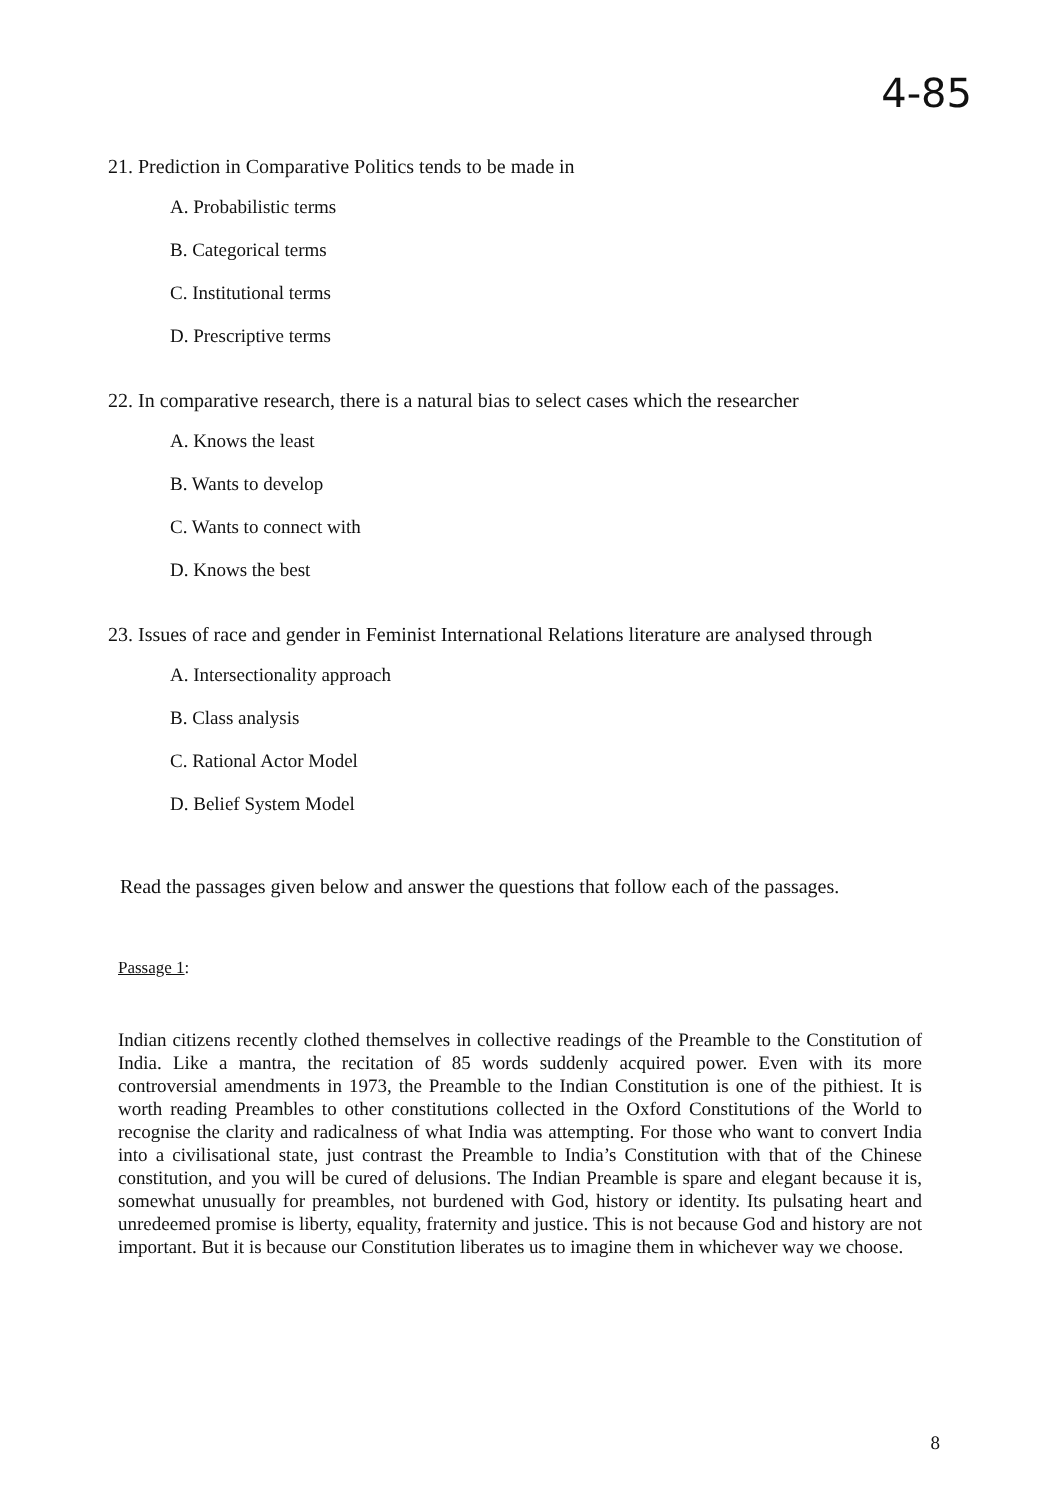4-85
21. Prediction in Comparative Politics tends to be made in
A. Probabilistic terms
B. Categorical terms
C. Institutional terms
D. Prescriptive terms
22. In comparative research, there is a natural bias to select cases which the researcher
A. Knows the least
B. Wants to develop
C. Wants to connect with
D. Knows the best
23. Issues of race and gender in Feminist International Relations literature are analysed through
A. Intersectionality approach
B. Class analysis
C. Rational Actor Model
D. Belief System Model
Read the passages given below and answer the questions that follow each of the passages.
Passage 1:
Indian citizens recently clothed themselves in collective readings of the Preamble to the Constitution of India. Like a mantra, the recitation of 85 words suddenly acquired power. Even with its more controversial amendments in 1973, the Preamble to the Indian Constitution is one of the pithiest. It is worth reading Preambles to other constitutions collected in the Oxford Constitutions of the World to recognise the clarity and radicalness of what India was attempting. For those who want to convert India into a civilisational state, just contrast the Preamble to India’s Constitution with that of the Chinese constitution, and you will be cured of delusions. The Indian Preamble is spare and elegant because it is, somewhat unusually for preambles, not burdened with God, history or identity. Its pulsating heart and unredeemed promise is liberty, equality, fraternity and justice. This is not because God and history are not important. But it is because our Constitution liberates us to imagine them in whichever way we choose.
8